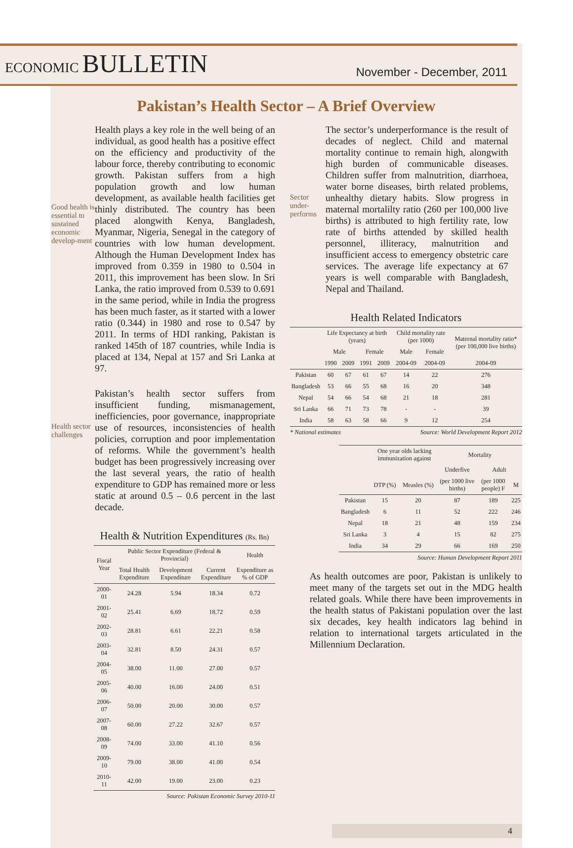ECONOMIC BULLETIN
November - December, 2011
Pakistan’s Health Sector – A Brief Overview
Good health is essential to sustained economic develop-ment
Health plays a key role in the well being of an individual, as good health has a positive effect on the efficiency and productivity of the labour force, thereby contributing to economic growth. Pakistan suffers from a high population growth and low human development, as available health facilities get thinly distributed. The country has been placed alongwith Kenya, Bangladesh, Myanmar, Nigeria, Senegal in the category of countries with low human development. Although the Human Development Index has improved from 0.359 in 1980 to 0.504 in 2011, this improvement has been slow. In Sri Lanka, the ratio improved from 0.539 to 0.691 in the same period, while in India the progress has been much faster, as it started with a lower ratio (0.344) in 1980 and rose to 0.547 by 2011. In terms of HDI ranking, Pakistan is ranked 145th of 187 countries, while India is placed at 134, Nepal at 157 and Sri Lanka at 97.
Health sector challenges
Pakistan’s health sector suffers from insufficient funding, mismanagement, inefficiencies, poor governance, inappropriate use of resources, inconsistencies of health policies, corruption and poor implementation of reforms. While the government’s health budget has been progressively increasing over the last several years, the ratio of health expenditure to GDP has remained more or less static at around 0.5 – 0.6 percent in the last decade.
Health & Nutrition Expenditures (Rs. Bn)
| Fiscal Year | Public Sector Expenditure (Federal & Provincial) | | | Health |
| --- | --- | --- | --- | --- |
| | Total Health Expenditure | Development Expenditure | Current Expenditure | Expenditure as % of GDP |
| 2000-01 | 24.28 | 5.94 | 18.34 | 0.72 |
| 2001-02 | 25.41 | 6.69 | 18.72 | 0.59 |
| 2002-03 | 28.81 | 6.61 | 22.21 | 0.58 |
| 2003-04 | 32.81 | 8.50 | 24.31 | 0.57 |
| 2004-05 | 38.00 | 11.00 | 27.00 | 0.57 |
| 2005-06 | 40.00 | 16.00 | 24.00 | 0.51 |
| 2006-07 | 50.00 | 20.00 | 30.00 | 0.57 |
| 2007-08 | 60.00 | 27.22 | 32.67 | 0.57 |
| 2008-09 | 74.00 | 33.00 | 41.10 | 0.56 |
| 2009-10 | 79.00 | 38.00 | 41.00 | 0.54 |
| 2010-11 | 42.00 | 19.00 | 23.00 | 0.23 |
Source: Pakistan Economic Survey 2010-11
Sector under-performs
The sector’s underperformance is the result of decades of neglect. Child and maternal mortality continue to remain high, alongwith high burden of communicable diseases. Children suffer from malnutrition, diarrhoea, water borne diseases, birth related problems, unhealthy dietary habits. Slow progress in maternal mortalilty ratio (260 per 100,000 live births) is attributed to high fertility rate, low rate of births attended by skilled health personnel, illiteracy, malnutrition and insufficient access to emergency obstetric care services. The average life expectancy at 67 years is well comparable with Bangladesh, Nepal and Thailand.
Health Related Indicators
| | Life Expectancy at birth (years) | | | | Child mortality rate (per 1000) | | Maternal mortality ratio* (per 100,000 live births) |
| --- | --- | --- | --- | --- | --- | --- | --- |
| | Male | | Female | | Male | Female | |
| | 1990 | 2009 | 1991 | 2009 | 2004-09 | 2004-09 | 2004-09 |
| Pakistan | 60 | 67 | 61 | 67 | 14 | 22 | 276 |
| Bangladesh | 53 | 66 | 55 | 68 | 16 | 20 | 348 |
| Nepal | 54 | 66 | 54 | 68 | 21 | 18 | 281 |
| Sri Lanka | 66 | 71 | 73 | 78 | - | - | 39 |
| India | 58 | 63 | 58 | 66 | 9 | 12 | 254 |
* National estimates Source: World Development Report 2012
| | One year olds lacking immunization against | | Mortality | | |
| --- | --- | --- | --- | --- | --- |
| | | | Underfive | Adult | |
| | DTP (%) | Measles (%) | (per 1000 live births) | (per 1000 people) F | M |
| Pakistan | 15 | 20 | 87 | 189 | 225 |
| Bangladesh | 6 | 11 | 52 | 222 | 246 |
| Nepal | 18 | 21 | 48 | 159 | 234 |
| Sri Lanka | 3 | 4 | 15 | 82 | 275 |
| India | 34 | 29 | 66 | 169 | 250 |
Source: Human Development Report 2011
As health outcomes are poor, Pakistan is unlikely to meet many of the targets set out in the MDG health related goals. While there have been improvements in the health status of Pakistani population over the last six decades, key health indicators lag behind in relation to international targets articulated in the Millennium Declaration.
4